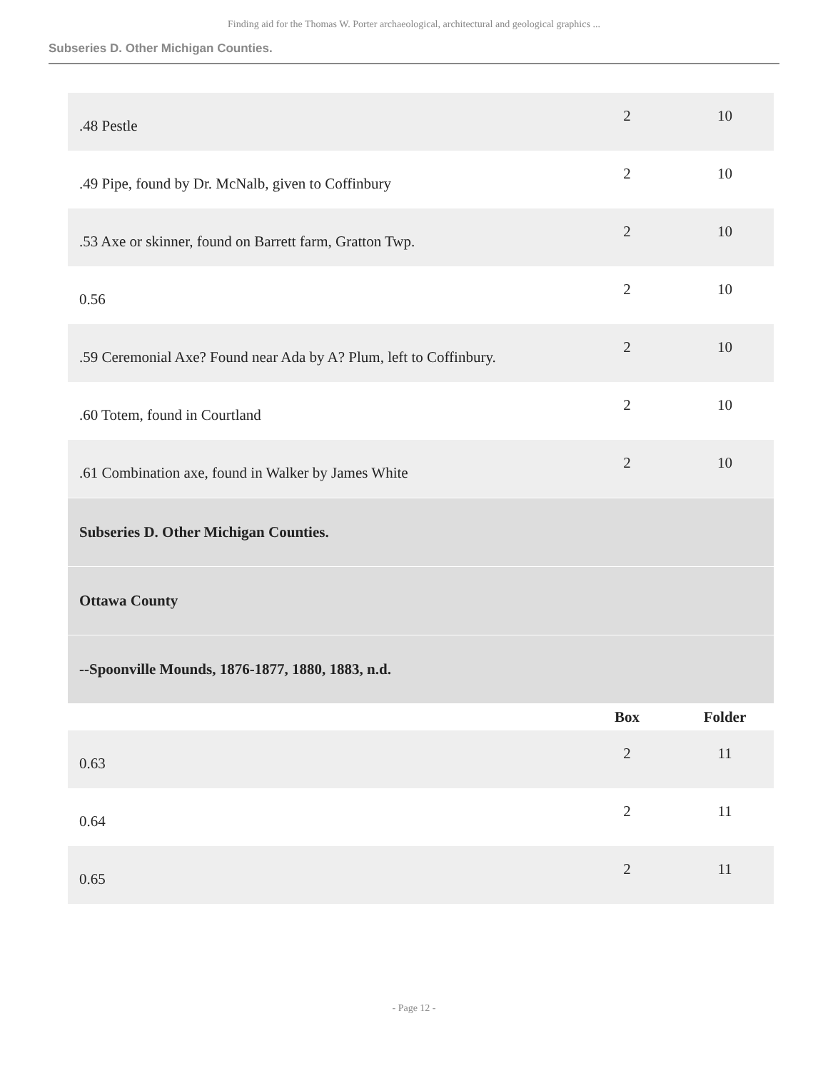Finding aid for the Thomas W. Porter archaeological, architectural and geological graphics ...
Subseries D. Other Michigan Counties.
| .48 Pestle | 2 | 10 |
| .49 Pipe, found by Dr. McNalb, given to Coffinbury | 2 | 10 |
| .53 Axe or skinner, found on Barrett farm, Gratton Twp. | 2 | 10 |
| 0.56 | 2 | 10 |
| .59 Ceremonial Axe? Found near Ada by A? Plum, left to Coffinbury. | 2 | 10 |
| .60 Totem, found in Courtland | 2 | 10 |
| .61 Combination axe, found in Walker by James White | 2 | 10 |
| Subseries D. Other Michigan Counties. | | |
| Ottawa County | | |
| --Spoonville Mounds, 1876-1877, 1880, 1883, n.d. | | |
| | Box | Folder |
| 0.63 | 2 | 11 |
| 0.64 | 2 | 11 |
| 0.65 | 2 | 11 |
- Page 12 -